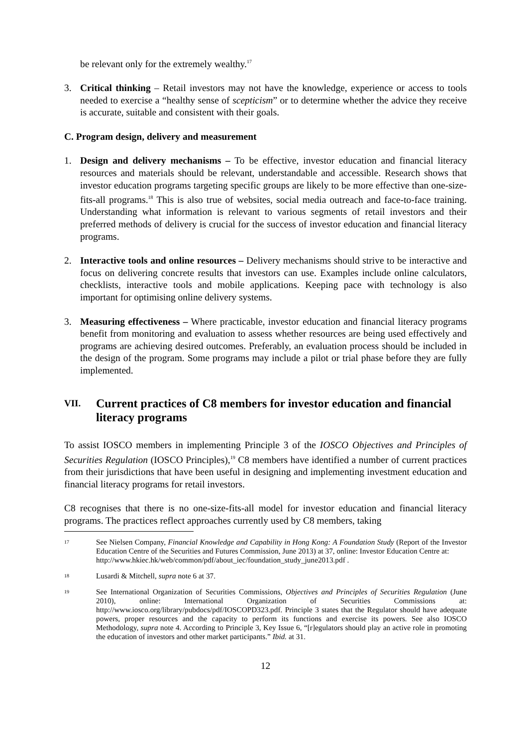be relevant only for the extremely wealthy.<sup>17</sup>
3. Critical thinking – Retail investors may not have the knowledge, experience or access to tools needed to exercise a “healthy sense of scepticism” or to determine whether the advice they receive is accurate, suitable and consistent with their goals.
C. Program design, delivery and measurement
1. Design and delivery mechanisms – To be effective, investor education and financial literacy resources and materials should be relevant, understandable and accessible. Research shows that investor education programs targeting specific groups are likely to be more effective than one-size-fits-all programs.<sup>18</sup> This is also true of websites, social media outreach and face-to-face training. Understanding what information is relevant to various segments of retail investors and their preferred methods of delivery is crucial for the success of investor education and financial literacy programs.
2. Interactive tools and online resources – Delivery mechanisms should strive to be interactive and focus on delivering concrete results that investors can use. Examples include online calculators, checklists, interactive tools and mobile applications. Keeping pace with technology is also important for optimising online delivery systems.
3. Measuring effectiveness – Where practicable, investor education and financial literacy programs benefit from monitoring and evaluation to assess whether resources are being used effectively and programs are achieving desired outcomes. Preferably, an evaluation process should be included in the design of the program. Some programs may include a pilot or trial phase before they are fully implemented.
VII. Current practices of C8 members for investor education and financial literacy programs
To assist IOSCO members in implementing Principle 3 of the IOSCO Objectives and Principles of Securities Regulation (IOSCO Principles),<sup>19</sup> C8 members have identified a number of current practices from their jurisdictions that have been useful in designing and implementing investment education and financial literacy programs for retail investors.
C8 recognises that there is no one-size-fits-all model for investor education and financial literacy programs. The practices reflect approaches currently used by C8 members, taking
17 See Nielsen Company, Financial Knowledge and Capability in Hong Kong: A Foundation Study (Report of the Investor Education Centre of the Securities and Futures Commission, June 2013) at 37, online: Investor Education Centre at:
http://www.hkiec.hk/web/common/pdf/about_iec/foundation_study_june2013.pdf .
18 Lusardi & Mitchell, supra note 6 at 37.
19 See International Organization of Securities Commissions, Objectives and Principles of Securities Regulation (June 2010), online: International Organization of Securities Commissions at: http://www.iosco.org/library/pubdocs/pdf/IOSCOPD323.pdf. Principle 3 states that the Regulator should have adequate powers, proper resources and the capacity to perform its functions and exercise its powers. See also IOSCO Methodology, supra note 4. According to Principle 3, Key Issue 6, “[r]egulators should play an active role in promoting the education of investors and other market participants.” Ibid. at 31.
12